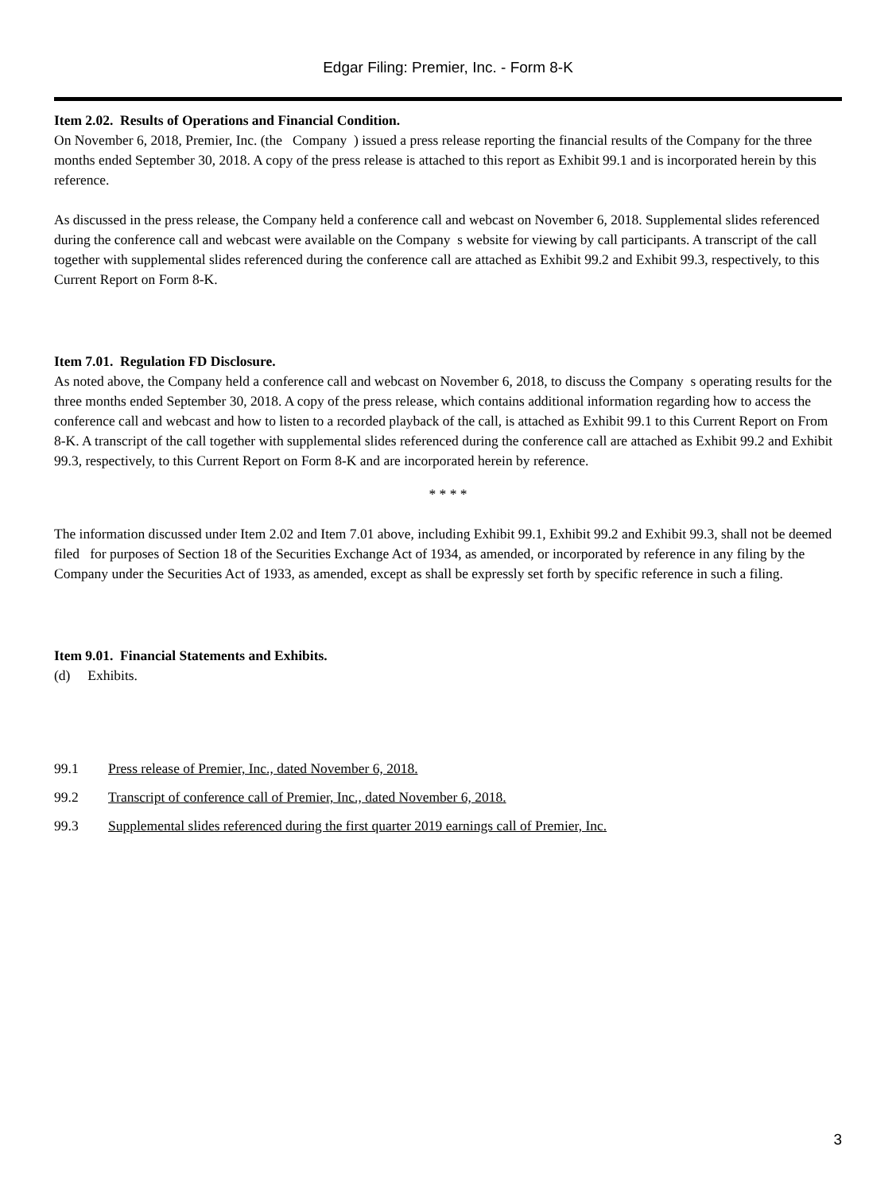Edgar Filing: Premier, Inc. - Form 8-K
Item 2.02. Results of Operations and Financial Condition.
On November 6, 2018, Premier, Inc. (the Company ) issued a press release reporting the financial results of the Company for the three months ended September 30, 2018. A copy of the press release is attached to this report as Exhibit 99.1 and is incorporated herein by this reference.
As discussed in the press release, the Company held a conference call and webcast on November 6, 2018. Supplemental slides referenced during the conference call and webcast were available on the Company s website for viewing by call participants. A transcript of the call together with supplemental slides referenced during the conference call are attached as Exhibit 99.2 and Exhibit 99.3, respectively, to this Current Report on Form 8-K.
Item 7.01. Regulation FD Disclosure.
As noted above, the Company held a conference call and webcast on November 6, 2018, to discuss the Company s operating results for the three months ended September 30, 2018. A copy of the press release, which contains additional information regarding how to access the conference call and webcast and how to listen to a recorded playback of the call, is attached as Exhibit 99.1 to this Current Report on From 8-K. A transcript of the call together with supplemental slides referenced during the conference call are attached as Exhibit 99.2 and Exhibit 99.3, respectively, to this Current Report on Form 8-K and are incorporated herein by reference.
* * * *
The information discussed under Item 2.02 and Item 7.01 above, including Exhibit 99.1, Exhibit 99.2 and Exhibit 99.3, shall not be deemed filed for purposes of Section 18 of the Securities Exchange Act of 1934, as amended, or incorporated by reference in any filing by the Company under the Securities Act of 1933, as amended, except as shall be expressly set forth by specific reference in such a filing.
Item 9.01. Financial Statements and Exhibits.
(d) Exhibits.
99.1 Press release of Premier, Inc., dated November 6, 2018.
99.2 Transcript of conference call of Premier, Inc., dated November 6, 2018.
99.3 Supplemental slides referenced during the first quarter 2019 earnings call of Premier, Inc.
3